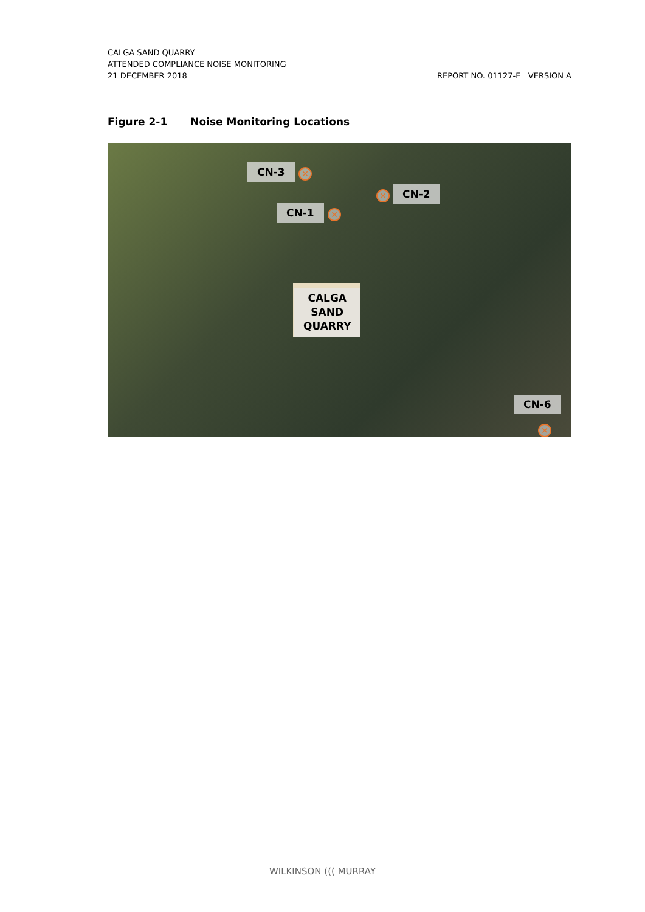CALGA SAND QUARRY
ATTENDED COMPLIANCE NOISE MONITORING
21 DECEMBER 2018 REPORT NO. 01127-E VERSION A
Figure 2-1 Noise Monitoring Locations
CN-3 ✕
CN-2
✕
CN-1 ✕
CALGA
SAND
QUARRY
CN-6
✕
WILKINSON ((( MURRAY